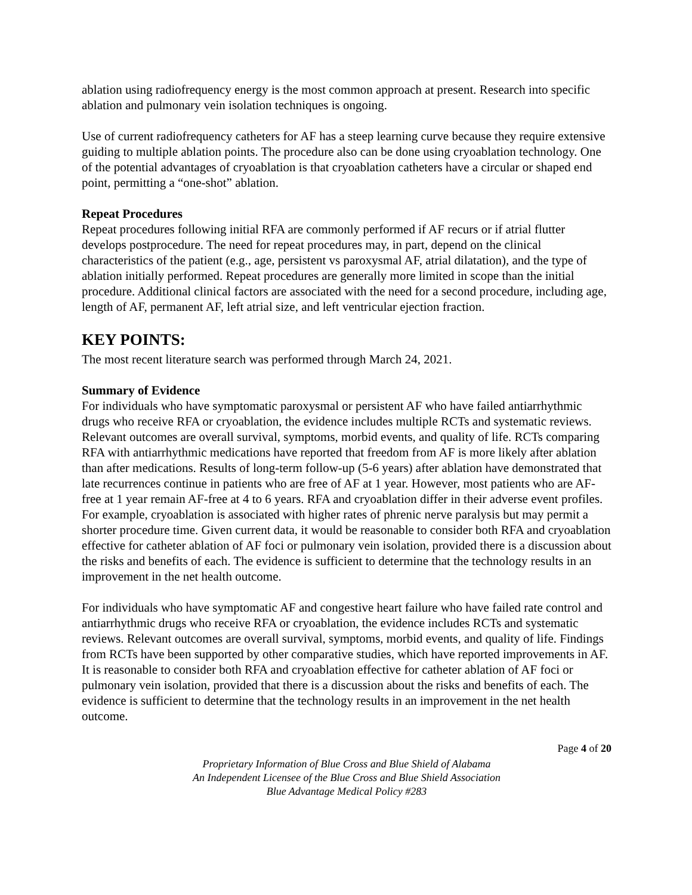ablation using radiofrequency energy is the most common approach at present. Research into specific ablation and pulmonary vein isolation techniques is ongoing.
Use of current radiofrequency catheters for AF has a steep learning curve because they require extensive guiding to multiple ablation points. The procedure also can be done using cryoablation technology. One of the potential advantages of cryoablation is that cryoablation catheters have a circular or shaped end point, permitting a “one-shot” ablation.
Repeat Procedures
Repeat procedures following initial RFA are commonly performed if AF recurs or if atrial flutter develops postprocedure. The need for repeat procedures may, in part, depend on the clinical characteristics of the patient (e.g., age, persistent vs paroxysmal AF, atrial dilatation), and the type of ablation initially performed. Repeat procedures are generally more limited in scope than the initial procedure. Additional clinical factors are associated with the need for a second procedure, including age, length of AF, permanent AF, left atrial size, and left ventricular ejection fraction.
KEY POINTS:
The most recent literature search was performed through March 24, 2021.
Summary of Evidence
For individuals who have symptomatic paroxysmal or persistent AF who have failed antiarrhythmic drugs who receive RFA or cryoablation, the evidence includes multiple RCTs and systematic reviews. Relevant outcomes are overall survival, symptoms, morbid events, and quality of life. RCTs comparing RFA with antiarrhythmic medications have reported that freedom from AF is more likely after ablation than after medications. Results of long-term follow-up (5-6 years) after ablation have demonstrated that late recurrences continue in patients who are free of AF at 1 year. However, most patients who are AF-free at 1 year remain AF-free at 4 to 6 years. RFA and cryoablation differ in their adverse event profiles. For example, cryoablation is associated with higher rates of phrenic nerve paralysis but may permit a shorter procedure time. Given current data, it would be reasonable to consider both RFA and cryoablation effective for catheter ablation of AF foci or pulmonary vein isolation, provided there is a discussion about the risks and benefits of each. The evidence is sufficient to determine that the technology results in an improvement in the net health outcome.
For individuals who have symptomatic AF and congestive heart failure who have failed rate control and antiarrhythmic drugs who receive RFA or cryoablation, the evidence includes RCTs and systematic reviews. Relevant outcomes are overall survival, symptoms, morbid events, and quality of life. Findings from RCTs have been supported by other comparative studies, which have reported improvements in AF. It is reasonable to consider both RFA and cryoablation effective for catheter ablation of AF foci or pulmonary vein isolation, provided that there is a discussion about the risks and benefits of each. The evidence is sufficient to determine that the technology results in an improvement in the net health outcome.
Page 4 of 20
Proprietary Information of Blue Cross and Blue Shield of Alabama
An Independent Licensee of the Blue Cross and Blue Shield Association
Blue Advantage Medical Policy #283